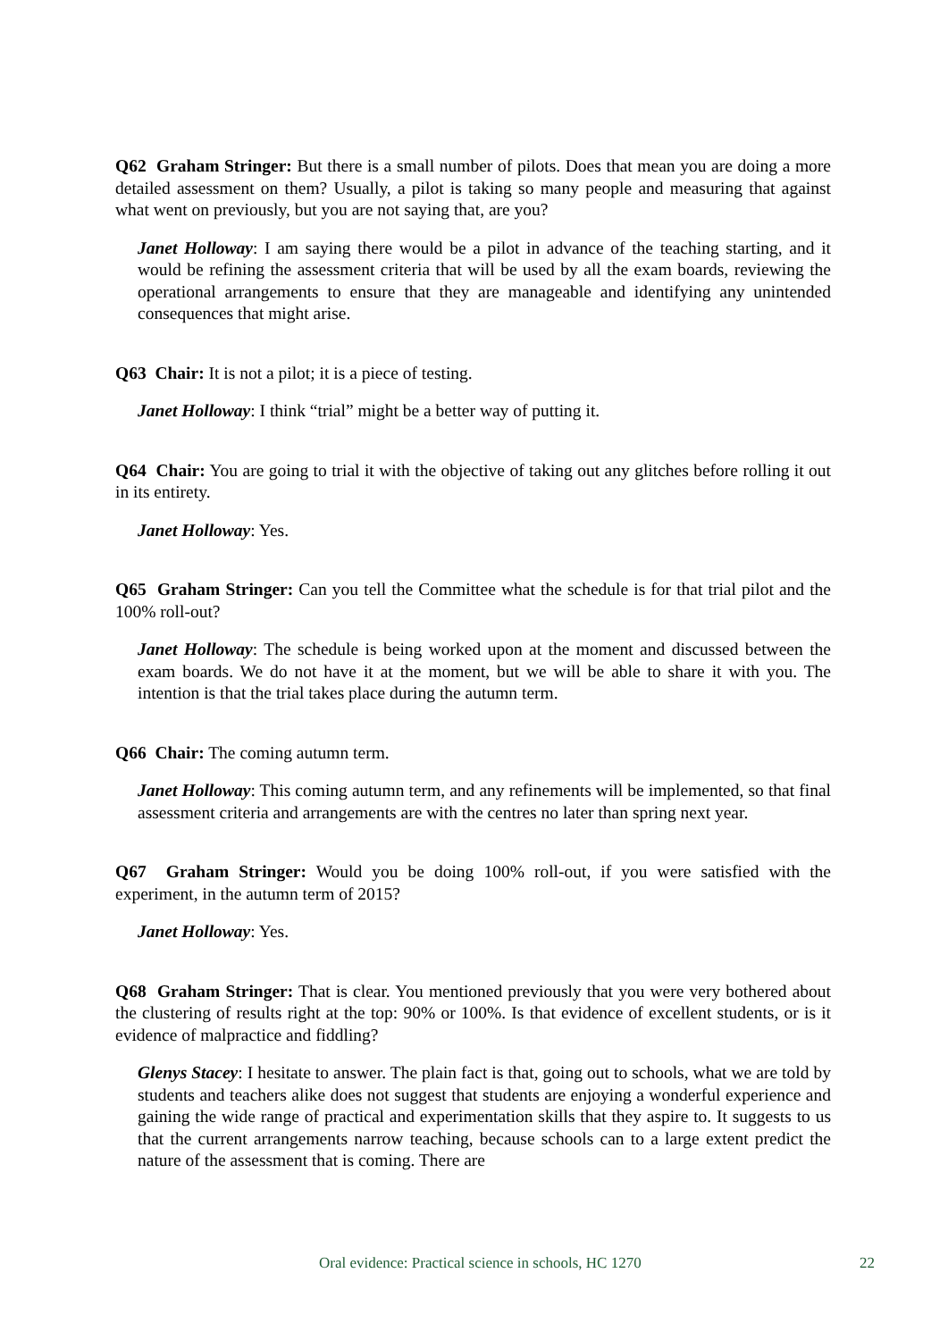Q62 Graham Stringer: But there is a small number of pilots. Does that mean you are doing a more detailed assessment on them? Usually, a pilot is taking so many people and measuring that against what went on previously, but you are not saying that, are you?
Janet Holloway: I am saying there would be a pilot in advance of the teaching starting, and it would be refining the assessment criteria that will be used by all the exam boards, reviewing the operational arrangements to ensure that they are manageable and identifying any unintended consequences that might arise.
Q63 Chair: It is not a pilot; it is a piece of testing.
Janet Holloway: I think “trial” might be a better way of putting it.
Q64 Chair: You are going to trial it with the objective of taking out any glitches before rolling it out in its entirety.
Janet Holloway: Yes.
Q65 Graham Stringer: Can you tell the Committee what the schedule is for that trial pilot and the 100% roll-out?
Janet Holloway: The schedule is being worked upon at the moment and discussed between the exam boards. We do not have it at the moment, but we will be able to share it with you. The intention is that the trial takes place during the autumn term.
Q66 Chair: The coming autumn term.
Janet Holloway: This coming autumn term, and any refinements will be implemented, so that final assessment criteria and arrangements are with the centres no later than spring next year.
Q67 Graham Stringer: Would you be doing 100% roll-out, if you were satisfied with the experiment, in the autumn term of 2015?
Janet Holloway: Yes.
Q68 Graham Stringer: That is clear. You mentioned previously that you were very bothered about the clustering of results right at the top: 90% or 100%. Is that evidence of excellent students, or is it evidence of malpractice and fiddling?
Glenys Stacey: I hesitate to answer. The plain fact is that, going out to schools, what we are told by students and teachers alike does not suggest that students are enjoying a wonderful experience and gaining the wide range of practical and experimentation skills that they aspire to. It suggests to us that the current arrangements narrow teaching, because schools can to a large extent predict the nature of the assessment that is coming. There are
Oral evidence: Practical science in schools, HC 1270 22